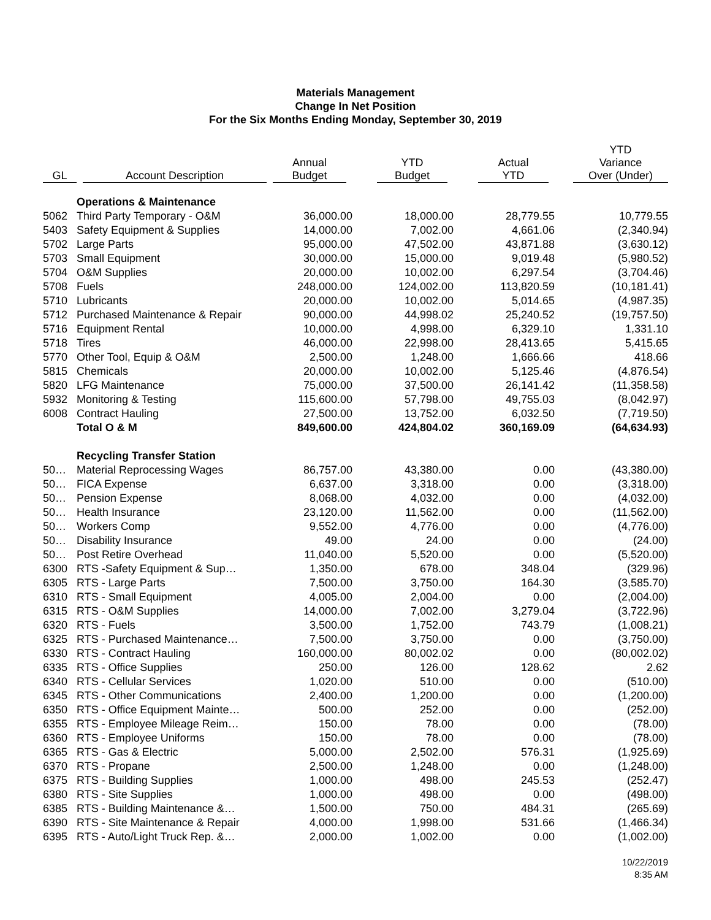Materials Management
Change In Net Position
For the Six Months Ending Monday, September 30, 2019
| GL | Account Description | Annual Budget | YTD Budget | Actual YTD | YTD Variance Over (Under) |
| --- | --- | --- | --- | --- | --- |
| | Operations & Maintenance | | | | |
| 5062 | Third Party Temporary - O&M | 36,000.00 | 18,000.00 | 28,779.55 | 10,779.55 |
| 5403 | Safety Equipment & Supplies | 14,000.00 | 7,002.00 | 4,661.06 | (2,340.94) |
| 5702 | Large Parts | 95,000.00 | 47,502.00 | 43,871.88 | (3,630.12) |
| 5703 | Small Equipment | 30,000.00 | 15,000.00 | 9,019.48 | (5,980.52) |
| 5704 | O&M Supplies | 20,000.00 | 10,002.00 | 6,297.54 | (3,704.46) |
| 5708 | Fuels | 248,000.00 | 124,002.00 | 113,820.59 | (10,181.41) |
| 5710 | Lubricants | 20,000.00 | 10,002.00 | 5,014.65 | (4,987.35) |
| 5712 | Purchased Maintenance & Repair | 90,000.00 | 44,998.02 | 25,240.52 | (19,757.50) |
| 5716 | Equipment Rental | 10,000.00 | 4,998.00 | 6,329.10 | 1,331.10 |
| 5718 | Tires | 46,000.00 | 22,998.00 | 28,413.65 | 5,415.65 |
| 5770 | Other Tool, Equip & O&M | 2,500.00 | 1,248.00 | 1,666.66 | 418.66 |
| 5815 | Chemicals | 20,000.00 | 10,002.00 | 5,125.46 | (4,876.54) |
| 5820 | LFG Maintenance | 75,000.00 | 37,500.00 | 26,141.42 | (11,358.58) |
| 5932 | Monitoring & Testing | 115,600.00 | 57,798.00 | 49,755.03 | (8,042.97) |
| 6008 | Contract Hauling | 27,500.00 | 13,752.00 | 6,032.50 | (7,719.50) |
| | Total O & M | 849,600.00 | 424,804.02 | 360,169.09 | (64,634.93) |
| | Recycling Transfer Station | | | | |
| 50… | Material Reprocessing Wages | 86,757.00 | 43,380.00 | 0.00 | (43,380.00) |
| 50… | FICA Expense | 6,637.00 | 3,318.00 | 0.00 | (3,318.00) |
| 50… | Pension Expense | 8,068.00 | 4,032.00 | 0.00 | (4,032.00) |
| 50… | Health Insurance | 23,120.00 | 11,562.00 | 0.00 | (11,562.00) |
| 50… | Workers Comp | 9,552.00 | 4,776.00 | 0.00 | (4,776.00) |
| 50… | Disability Insurance | 49.00 | 24.00 | 0.00 | (24.00) |
| 50… | Post Retire Overhead | 11,040.00 | 5,520.00 | 0.00 | (5,520.00) |
| 6300 | RTS -Safety Equipment & Sup… | 1,350.00 | 678.00 | 348.04 | (329.96) |
| 6305 | RTS - Large Parts | 7,500.00 | 3,750.00 | 164.30 | (3,585.70) |
| 6310 | RTS - Small Equipment | 4,005.00 | 2,004.00 | 0.00 | (2,004.00) |
| 6315 | RTS - O&M Supplies | 14,000.00 | 7,002.00 | 3,279.04 | (3,722.96) |
| 6320 | RTS - Fuels | 3,500.00 | 1,752.00 | 743.79 | (1,008.21) |
| 6325 | RTS - Purchased Maintenance… | 7,500.00 | 3,750.00 | 0.00 | (3,750.00) |
| 6330 | RTS - Contract Hauling | 160,000.00 | 80,002.02 | 0.00 | (80,002.02) |
| 6335 | RTS - Office Supplies | 250.00 | 126.00 | 128.62 | 2.62 |
| 6340 | RTS - Cellular Services | 1,020.00 | 510.00 | 0.00 | (510.00) |
| 6345 | RTS - Other Communications | 2,400.00 | 1,200.00 | 0.00 | (1,200.00) |
| 6350 | RTS - Office Equipment Mainte… | 500.00 | 252.00 | 0.00 | (252.00) |
| 6355 | RTS - Employee Mileage Reim… | 150.00 | 78.00 | 0.00 | (78.00) |
| 6360 | RTS - Employee Uniforms | 150.00 | 78.00 | 0.00 | (78.00) |
| 6365 | RTS - Gas & Electric | 5,000.00 | 2,502.00 | 576.31 | (1,925.69) |
| 6370 | RTS - Propane | 2,500.00 | 1,248.00 | 0.00 | (1,248.00) |
| 6375 | RTS - Building Supplies | 1,000.00 | 498.00 | 245.53 | (252.47) |
| 6380 | RTS - Site Supplies | 1,000.00 | 498.00 | 0.00 | (498.00) |
| 6385 | RTS - Building Maintenance &… | 1,500.00 | 750.00 | 484.31 | (265.69) |
| 6390 | RTS - Site Maintenance & Repair | 4,000.00 | 1,998.00 | 531.66 | (1,466.34) |
| 6395 | RTS - Auto/Light Truck Rep. &… | 2,000.00 | 1,002.00 | 0.00 | (1,002.00) |
10/22/2019
8:35 AM